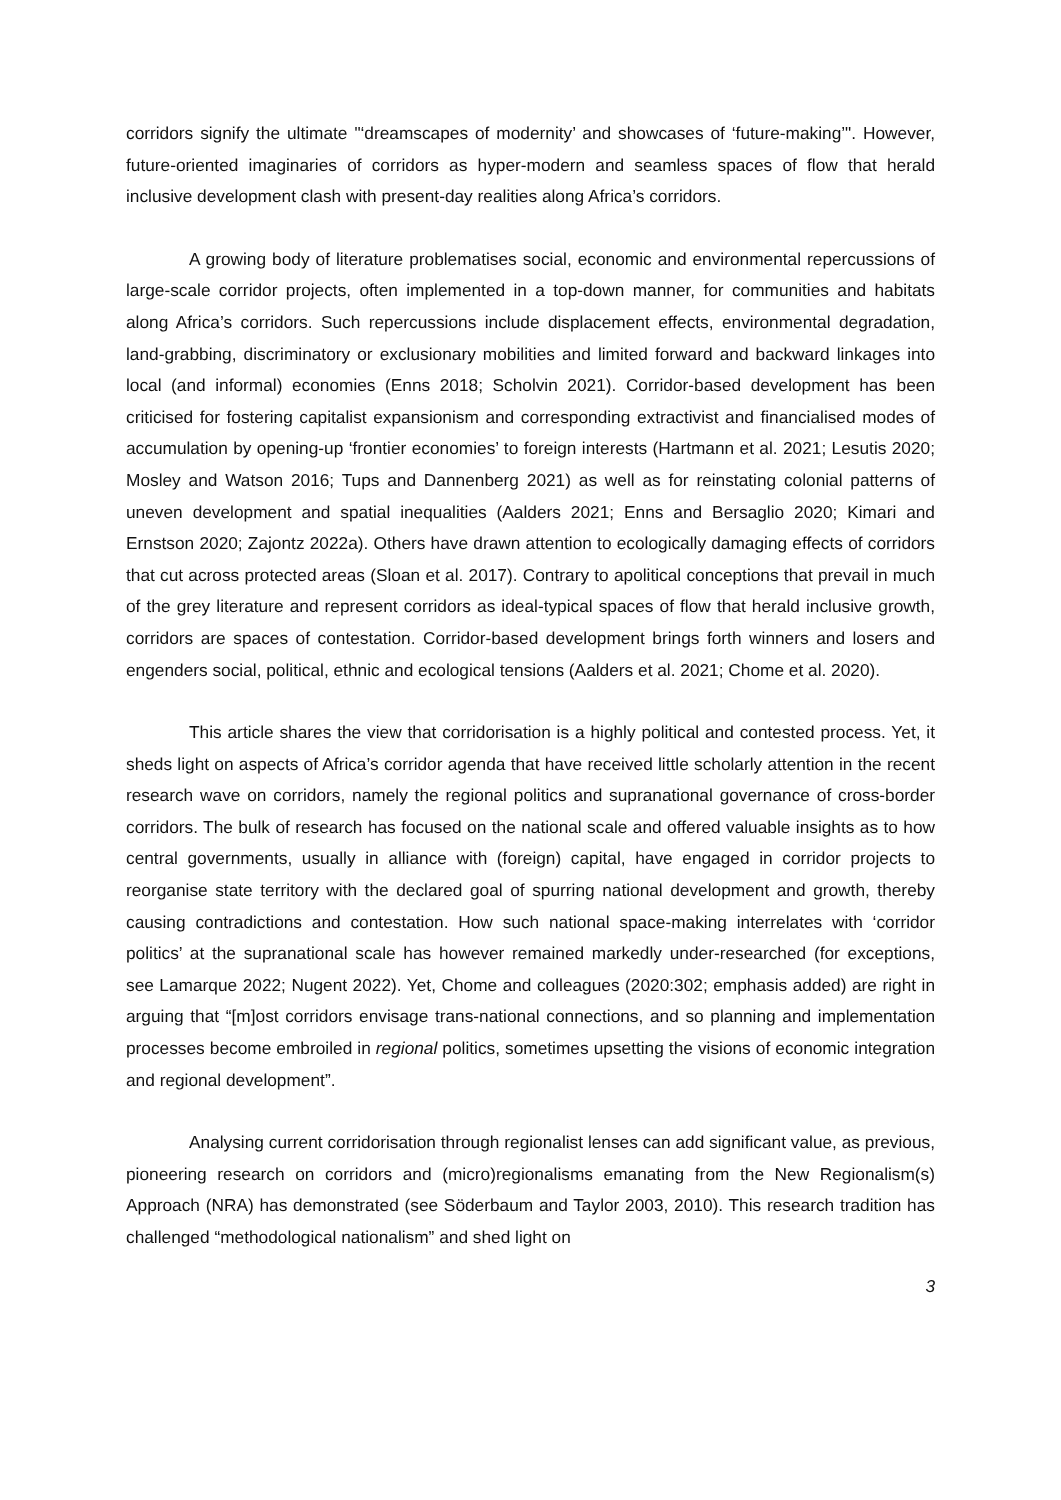corridors signify the ultimate "‘dreamscapes of modernity’ and showcases of ‘future-making’". However, future-oriented imaginaries of corridors as hyper-modern and seamless spaces of flow that herald inclusive development clash with present-day realities along Africa’s corridors.
A growing body of literature problematises social, economic and environmental repercussions of large-scale corridor projects, often implemented in a top-down manner, for communities and habitats along Africa’s corridors. Such repercussions include displacement effects, environmental degradation, land-grabbing, discriminatory or exclusionary mobilities and limited forward and backward linkages into local (and informal) economies (Enns 2018; Scholvin 2021). Corridor-based development has been criticised for fostering capitalist expansionism and corresponding extractivist and financialised modes of accumulation by opening-up ‘frontier economies’ to foreign interests (Hartmann et al. 2021; Lesutis 2020; Mosley and Watson 2016; Tups and Dannenberg 2021) as well as for reinstating colonial patterns of uneven development and spatial inequalities (Aalders 2021; Enns and Bersaglio 2020; Kimari and Ernstson 2020; Zajontz 2022a). Others have drawn attention to ecologically damaging effects of corridors that cut across protected areas (Sloan et al. 2017). Contrary to apolitical conceptions that prevail in much of the grey literature and represent corridors as ideal-typical spaces of flow that herald inclusive growth, corridors are spaces of contestation. Corridor-based development brings forth winners and losers and engenders social, political, ethnic and ecological tensions (Aalders et al. 2021; Chome et al. 2020).
This article shares the view that corridorisation is a highly political and contested process. Yet, it sheds light on aspects of Africa’s corridor agenda that have received little scholarly attention in the recent research wave on corridors, namely the regional politics and supranational governance of cross-border corridors. The bulk of research has focused on the national scale and offered valuable insights as to how central governments, usually in alliance with (foreign) capital, have engaged in corridor projects to reorganise state territory with the declared goal of spurring national development and growth, thereby causing contradictions and contestation. How such national space-making interrelates with ‘corridor politics’ at the supranational scale has however remained markedly under-researched (for exceptions, see Lamarque 2022; Nugent 2022). Yet, Chome and colleagues (2020:302; emphasis added) are right in arguing that “[m]ost corridors envisage trans-national connections, and so planning and implementation processes become embroiled in regional politics, sometimes upsetting the visions of economic integration and regional development”.
Analysing current corridorisation through regionalist lenses can add significant value, as previous, pioneering research on corridors and (micro)regionalisms emanating from the New Regionalism(s) Approach (NRA) has demonstrated (see Söderbaum and Taylor 2003, 2010). This research tradition has challenged “methodological nationalism” and shed light on
3